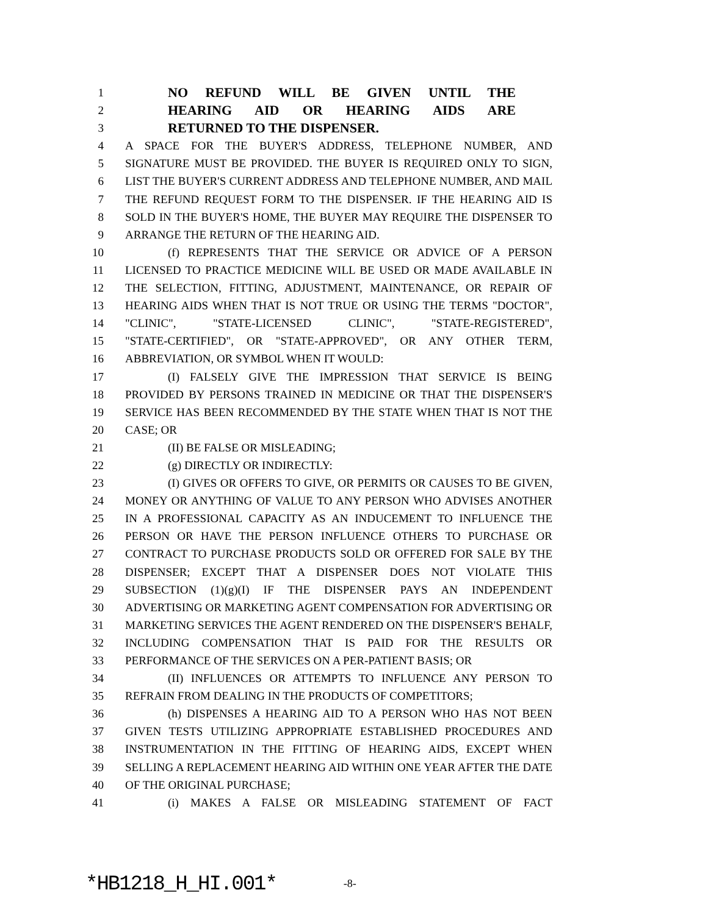1 NO REFUND WILL BE GIVEN UNTIL THE
2 HEARING AID OR HEARING AIDS ARE
3 RETURNED TO THE DISPENSER.
4 A SPACE FOR THE BUYER'S ADDRESS, TELEPHONE NUMBER, AND
5 SIGNATURE MUST BE PROVIDED. THE BUYER IS REQUIRED ONLY TO SIGN,
6 LIST THE BUYER'S CURRENT ADDRESS AND TELEPHONE NUMBER, AND MAIL
7 THE REFUND REQUEST FORM TO THE DISPENSER. IF THE HEARING AID IS
8 SOLD IN THE BUYER'S HOME, THE BUYER MAY REQUIRE THE DISPENSER TO
9 ARRANGE THE RETURN OF THE HEARING AID.
10 (f) REPRESENTS THAT THE SERVICE OR ADVICE OF A PERSON
11 LICENSED TO PRACTICE MEDICINE WILL BE USED OR MADE AVAILABLE IN
12 THE SELECTION, FITTING, ADJUSTMENT, MAINTENANCE, OR REPAIR OF
13 HEARING AIDS WHEN THAT IS NOT TRUE OR USING THE TERMS "DOCTOR",
14 "CLINIC", "STATE-LICENSED CLINIC", "STATE-REGISTERED",
15 "STATE-CERTIFIED", OR "STATE-APPROVED", OR ANY OTHER TERM,
16 ABBREVIATION, OR SYMBOL WHEN IT WOULD:
17 (I) FALSELY GIVE THE IMPRESSION THAT SERVICE IS BEING
18 PROVIDED BY PERSONS TRAINED IN MEDICINE OR THAT THE DISPENSER'S
19 SERVICE HAS BEEN RECOMMENDED BY THE STATE WHEN THAT IS NOT THE
20 CASE; OR
21 (II) BE FALSE OR MISLEADING;
22 (g) DIRECTLY OR INDIRECTLY:
23 (I) GIVES OR OFFERS TO GIVE, OR PERMITS OR CAUSES TO BE GIVEN,
24 MONEY OR ANYTHING OF VALUE TO ANY PERSON WHO ADVISES ANOTHER
25 IN A PROFESSIONAL CAPACITY AS AN INDUCEMENT TO INFLUENCE THE
26 PERSON OR HAVE THE PERSON INFLUENCE OTHERS TO PURCHASE OR
27 CONTRACT TO PURCHASE PRODUCTS SOLD OR OFFERED FOR SALE BY THE
28 DISPENSER; EXCEPT THAT A DISPENSER DOES NOT VIOLATE THIS
29 SUBSECTION (1)(g)(I) IF THE DISPENSER PAYS AN INDEPENDENT
30 ADVERTISING OR MARKETING AGENT COMPENSATION FOR ADVERTISING OR
31 MARKETING SERVICES THE AGENT RENDERED ON THE DISPENSER'S BEHALF,
32 INCLUDING COMPENSATION THAT IS PAID FOR THE RESULTS OR
33 PERFORMANCE OF THE SERVICES ON A PER-PATIENT BASIS; OR
34 (II) INFLUENCES OR ATTEMPTS TO INFLUENCE ANY PERSON TO
35 REFRAIN FROM DEALING IN THE PRODUCTS OF COMPETITORS;
36 (h) DISPENSES A HEARING AID TO A PERSON WHO HAS NOT BEEN
37 GIVEN TESTS UTILIZING APPROPRIATE ESTABLISHED PROCEDURES AND
38 INSTRUMENTATION IN THE FITTING OF HEARING AIDS, EXCEPT WHEN
39 SELLING A REPLACEMENT HEARING AID WITHIN ONE YEAR AFTER THE DATE
40 OF THE ORIGINAL PURCHASE;
41 (i) MAKES A FALSE OR MISLEADING STATEMENT OF FACT
*HB1218_H_HI.001* -8-